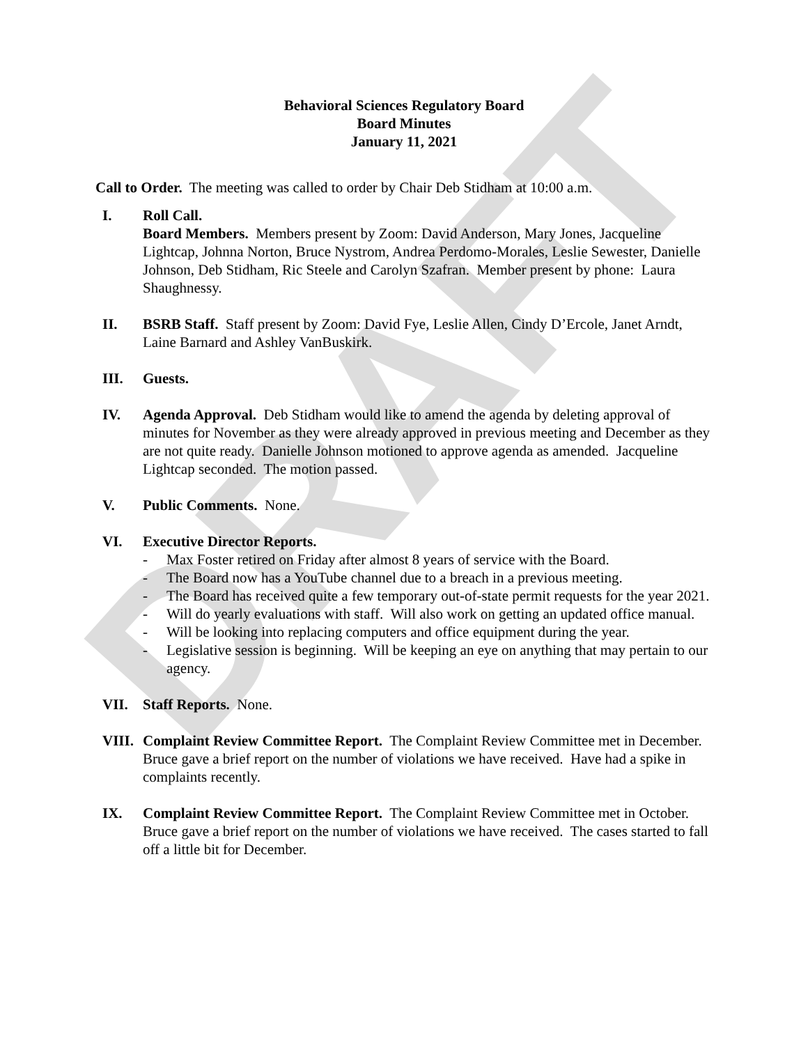DRAFT
Behavioral Sciences Regulatory Board
Board Minutes
January 11, 2021
Call to Order. The meeting was called to order by Chair Deb Stidham at 10:00 a.m.
I. Roll Call.
Board Members. Members present by Zoom: David Anderson, Mary Jones, Jacqueline Lightcap, Johnna Norton, Bruce Nystrom, Andrea Perdomo-Morales, Leslie Sewester, Danielle Johnson, Deb Stidham, Ric Steele and Carolyn Szafran. Member present by phone: Laura Shaughnessy.
II. BSRB Staff. Staff present by Zoom: David Fye, Leslie Allen, Cindy D’Ercole, Janet Arndt, Laine Barnard and Ashley VanBuskirk.
III. Guests.
IV. Agenda Approval. Deb Stidham would like to amend the agenda by deleting approval of minutes for November as they were already approved in previous meeting and December as they are not quite ready. Danielle Johnson motioned to approve agenda as amended. Jacqueline Lightcap seconded. The motion passed.
V. Public Comments. None.
VI. Executive Director Reports.
- Max Foster retired on Friday after almost 8 years of service with the Board.
- The Board now has a YouTube channel due to a breach in a previous meeting.
- The Board has received quite a few temporary out-of-state permit requests for the year 2021.
- Will do yearly evaluations with staff. Will also work on getting an updated office manual.
- Will be looking into replacing computers and office equipment during the year.
- Legislative session is beginning. Will be keeping an eye on anything that may pertain to our agency.
VII. Staff Reports. None.
VIII. Complaint Review Committee Report. The Complaint Review Committee met in December. Bruce gave a brief report on the number of violations we have received. Have had a spike in complaints recently.
IX. Complaint Review Committee Report. The Complaint Review Committee met in October. Bruce gave a brief report on the number of violations we have received. The cases started to fall off a little bit for December.